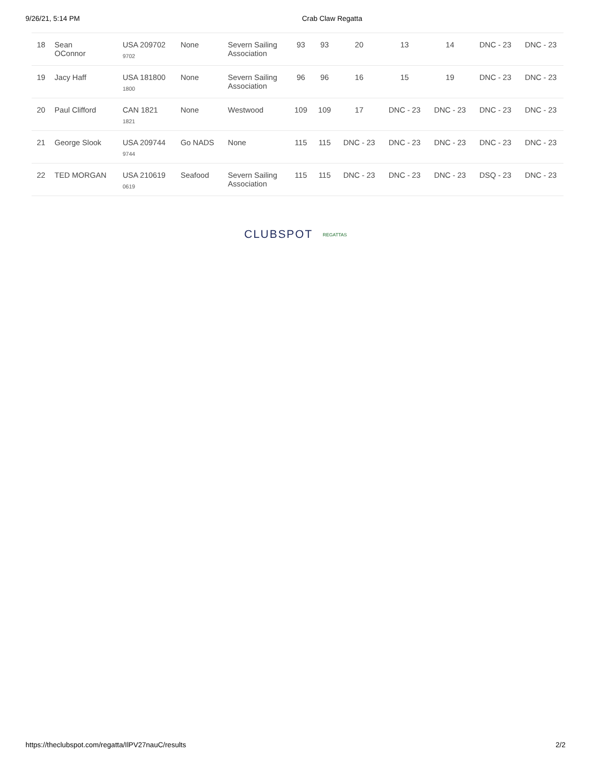9/26/21, 5:14 PM Crab Claw Regatta
| 18 | Sean OConnor | USA 209702 9702 | None | Severn Sailing Association | 93 | 93 | 20 | 13 | 14 | DNC - 23 | DNC - 23 |
| 19 | Jacy Haff | USA 181800 1800 | None | Severn Sailing Association | 96 | 96 | 16 | 15 | 19 | DNC - 23 | DNC - 23 |
| 20 | Paul Clifford | CAN 1821 1821 | None | Westwood | 109 | 109 | 17 | DNC - 23 | DNC - 23 | DNC - 23 | DNC - 23 |
| 21 | George Slook | USA 209744 9744 | Go NADS | None | 115 | 115 | DNC - 23 | DNC - 23 | DNC - 23 | DNC - 23 | DNC - 23 |
| 22 | TED MORGAN | USA 210619 0619 | Seafood | Severn Sailing Association | 115 | 115 | DNC - 23 | DNC - 23 | DNC - 23 | DSQ - 23 | DNC - 23 |
CLUBSPOT REGATTAS
https://theclubspot.com/regatta/IlPV27nauC/results 2/2